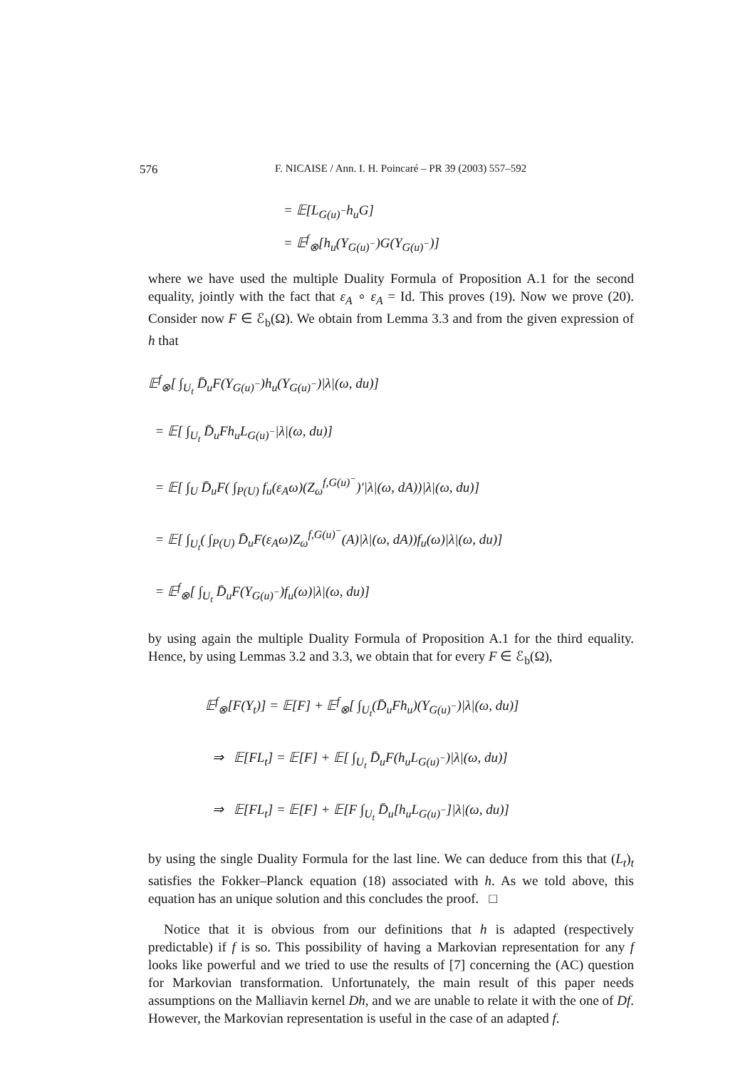576 F. NICAISE / Ann. I. H. Poincaré – PR 39 (2003) 557–592
= 𝔼[L<sub>G(u)<sup>−</sup></sub>h<sub>u</sub>G]
= 𝔼<sup>f</sup><sub>⊗</sub>[h<sub>u</sub>(Y<sub>G(u)<sup>−</sup></sub>)G(Y<sub>G(u)<sup>−</sup></sub>)]
where we have used the multiple Duality Formula of Proposition A.1 for the second equality, jointly with the fact that ε<sub>A</sub> ∘ ε<sub>A</sub> = Id. This proves (19). Now we prove (20). Consider now F ∈ ℰ<sub>b</sub>(Ω). We obtain from Lemma 3.3 and from the given expression of h that
𝔼<sup>f</sup><sub>⊗</sub>[ ∫<sub>U<sub>t</sub></sub> D̄<sub>u</sub>F(Y<sub>G(u)<sup>−</sup></sub>)h<sub>u</sub>(Y<sub>G(u)<sup>−</sup></sub>)|λ|(ω, du)]
= 𝔼[ ∫<sub>U<sub>t</sub></sub> D̄<sub>u</sub>Fh<sub>u</sub>L<sub>G(u)<sup>−</sup></sub>|λ|(ω, du)]
= 𝔼[ ∫<sub>U</sub> D̄<sub>u</sub>F( ∫<sub>P(U)</sub> f<sub>u</sub>(ε<sub>A</sub>ω)(Z<sub>ω</sub><sup>f,G(u)<sup>−</sup></sup>)′|λ|(ω, dA))|λ|(ω, du)]
= 𝔼[ ∫<sub>U<sub>t</sub></sub>( ∫<sub>P(U)</sub> D̄<sub>u</sub>F(ε<sub>A</sub>ω)Z<sub>ω</sub><sup>f,G(u)<sup>−</sup></sup>(A)|λ|(ω, dA))f<sub>u</sub>(ω)|λ|(ω, du)]
= 𝔼<sup>f</sup><sub>⊗</sub>[ ∫<sub>U<sub>t</sub></sub> D̄<sub>u</sub>F(Y<sub>G(u)<sup>−</sup></sub>)f<sub>u</sub>(ω)|λ|(ω, du)]
by using again the multiple Duality Formula of Proposition A.1 for the third equality. Hence, by using Lemmas 3.2 and 3.3, we obtain that for every F ∈ ℰ<sub>b</sub>(Ω),
𝔼<sup>f</sup><sub>⊗</sub>[F(Y<sub>t</sub>)] = 𝔼[F] + 𝔼<sup>f</sup><sub>⊗</sub>[ ∫<sub>U<sub>t</sub></sub>(D̄<sub>u</sub>Fh<sub>u</sub>)(Y<sub>G(u)<sup>−</sup></sub>)|λ|(ω, du)]
⇒ 𝔼[FL<sub>t</sub>] = 𝔼[F] + 𝔼[ ∫<sub>U<sub>t</sub></sub> D̄<sub>u</sub>F(h<sub>u</sub>L<sub>G(u)<sup>−</sup></sub>)|λ|(ω, du)]
⇒ 𝔼[FL<sub>t</sub>] = 𝔼[F] + 𝔼[F ∫<sub>U<sub>t</sub></sub> D̄<sub>u</sub>[h<sub>u</sub>L<sub>G(u)<sup>−</sup></sub>]|λ|(ω, du)]
by using the single Duality Formula for the last line. We can deduce from this that (L<sub>t</sub>)<sub>t</sub> satisfies the Fokker–Planck equation (18) associated with h. As we told above, this equation has an unique solution and this concludes the proof. □
Notice that it is obvious from our definitions that h is adapted (respectively predictable) if f is so. This possibility of having a Markovian representation for any f looks like powerful and we tried to use the results of [7] concerning the (AC) question for Markovian transformation. Unfortunately, the main result of this paper needs assumptions on the Malliavin kernel Dh, and we are unable to relate it with the one of Df. However, the Markovian representation is useful in the case of an adapted f.